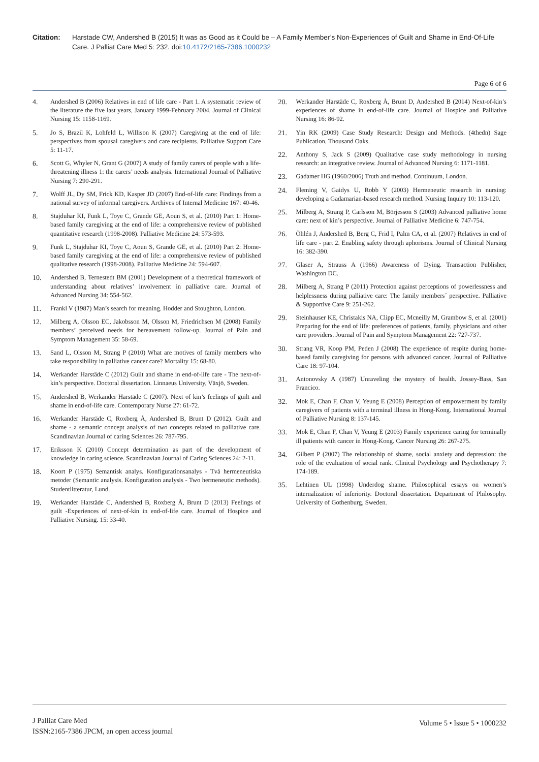Citation: Harstade CW, Andershed B (2015) It was as Good as it Could be – A Family Member’s Non-Experiences of Guilt and Shame in End-Of-Life Care. J Palliat Care Med 5: 232. doi:10.4172/2165-7386.1000232
Page 6 of 6
4. Andershed B (2006) Relatives in end of life care - Part 1. A systematic review of the literature the five last years, January 1999-February 2004. Journal of Clinical Nursing 15: 1158-1169.
5. Jo S, Brazil K, Lohfeld L, Willison K (2007) Caregiving at the end of life: perspectives from spousal caregivers and care recipients. Palliative Support Care 5: 11-17.
6. Scott G, Whyler N, Grant G (2007) A study of family carers of people with a life-threatening illness 1: the carers’ needs analysis. International Journal of Palliative Nursing 7: 290-291.
7. Wolff JL, Dy SM, Frick KD, Kasper JD (2007) End-of-life care: Findings from a national survey of informal caregivers. Archives of Internal Medicine 167: 40-46.
8. Stajduhar KI, Funk L, Toye C, Grande GE, Aoun S, et al. (2010) Part 1: Home-based family caregiving at the end of life: a comprehensive review of published quantitative research (1998-2008). Palliative Medicine 24: 573-593.
9. Funk L, Stajduhar KI, Toye C, Aoun S, Grande GE, et al. (2010) Part 2: Home-based family caregiving at the end of life: a comprehensive review of published qualitative research (1998-2008). Palliative Medicine 24: 594-607.
10. Andershed B, Ternestedt BM (2001) Development of a theoretical framework of understanding about relatives’ involvement in palliative care. Journal of Advanced Nursing 34: 554-562.
11. Frankl V (1987) Man’s search for meaning. Hodder and Stoughton, London.
12. Milberg A, Olsson EC, Jakobsson M, Olsson M, Friedrichsen M (2008) Family members’ perceived needs for bereavement follow-up. Journal of Pain and Symptom Management 35: 58-69.
13. Sand L, Olsson M, Strang P (2010) What are motives of family members who take responsibility in palliative cancer care? Mortality 15: 68-80.
14. Werkander Harstäde C (2012) Guilt and shame in end-of-life care - The next-of-kin’s perspective. Doctoral dissertation. Linnaeus University, Växjö, Sweden.
15. Andershed B, Werkander Harstäde C (2007). Next of kin’s feelings of guilt and shame in end-of-life care. Contemporary Nurse 27: 61-72.
16. Werkander Harstäde C, Roxberg Å, Andershed B, Brunt D (2012). Guilt and shame - a semantic concept analysis of two concepts related to palliative care. Scandinavian Journal of caring Sciences 26: 787-795.
17. Eriksson K (2010) Concept determination as part of the development of knowledge in caring science. Scandinavian Journal of Caring Sciences 24: 2-11.
18. Koort P (1975) Semantisk analys. Konfigurationsanalys - Två hermeneutiska metoder (Semantic analysis. Konfiguration analysis - Two hermeneutic methods). Studentlitteratur, Lund.
19. Werkander Harstäde C, Andershed B, Roxberg Å, Brunt D (2013) Feelings of guilt -Experiences of next-of-kin in end-of-life care. Journal of Hospice and Palliative Nursing. 15: 33-40.
20. Werkander Harstäde C, Roxberg Å, Brunt D, Andershed B (2014) Next-of-kin’s experiences of shame in end-of-life care. Journal of Hospice and Palliative Nursing 16: 86-92.
21. Yin RK (2009) Case Study Research: Design and Methods. (4thedn) Sage Publication, Thousand Oaks.
22. Anthony S, Jack S (2009) Qualitative case study methodology in nursing research: an integrative review. Journal of Advanced Nursing 6: 1171-1181.
23. Gadamer HG (1960/2006) Truth and method. Continuum, London.
24. Fleming V, Gaidys U, Robb Y (2003) Hermeneutic research in nursing: developing a Gadamarian-based research method. Nursing Inquiry 10: 113-120.
25. Milberg A, Strang P, Carlsson M, Börjesson S (2003) Advanced palliative home care: next of kin’s perspective. Journal of Palliative Medicine 6: 747-754.
26. Öhlén J, Andershed B, Berg C, Frid I, Palm CA, et al. (2007) Relatives in end of life care - part 2. Enabling safety through aphorisms. Journal of Clinical Nursing 16: 382-390.
27. Glaser A, Strauss A (1966) Awareness of Dying. Transaction Publisher, Washington DC.
28. Milberg A, Strang P (2011) Protection against perceptions of powerlessness and helplessness during palliative care: The family members´ perspective. Palliative & Supportive Care 9: 251-262.
29. Steinhauser KE, Christakis NA, Clipp EC, Mcneilly M, Grambow S, et al. (2001) Preparing for the end of life: preferences of patients, family, physicians and other care providers. Journal of Pain and Symptom Management 22: 727-737.
30. Strang VR, Koop PM, Peden J (2008) The experience of respite during home-based family caregiving for persons with advanced cancer. Journal of Palliative Care 18: 97-104.
31. Antonovsky A (1987) Unraveling the mystery of health. Jossey-Bass, San Francico.
32. Mok E, Chan F, Chan V, Yeung E (2008) Perception of empowerment by family caregivers of patients with a terminal illness in Hong-Kong. International Journal of Palliative Nursing 8: 137-145.
33. Mok E, Chan F, Chan V, Yeung E (2003) Family experience caring for terminally ill patients with cancer in Hong-Kong. Cancer Nursing 26: 267-275.
34. Gilbert P (2007) The relationship of shame, social anxiety and depression: the role of the evaluation of social rank. Clinical Psychology and Psychotherapy 7: 174-189.
35. Lehtinen UL (1998) Underdog shame. Philosophical essays on women’s internalization of inferiority. Doctoral dissertation. Department of Philosophy. University of Gothenburg, Sweden.
J Palliat Care Med
ISSN:2165-7386 JPCM, an open access journal
Volume 5 • Issue 5 • 1000232